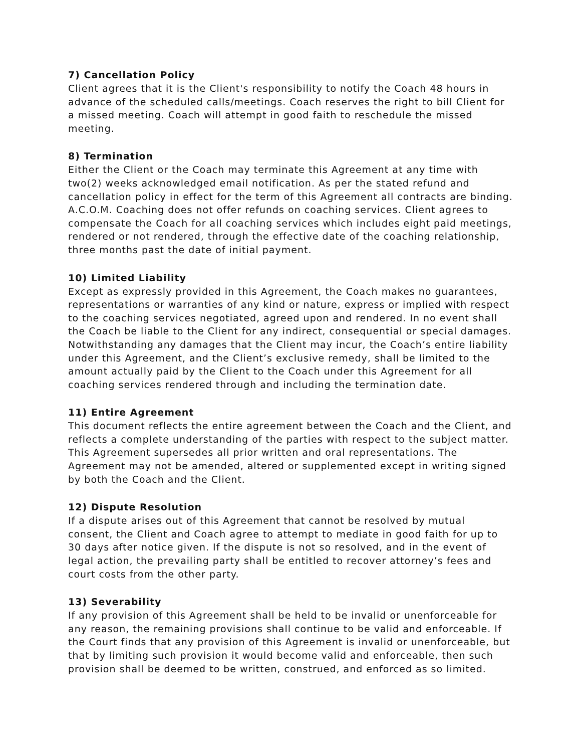7) Cancellation Policy
Client agrees that it is the Client's responsibility to notify the Coach 48 hours in advance of the scheduled calls/meetings. Coach reserves the right to bill Client for a missed meeting. Coach will attempt in good faith to reschedule the missed meeting.
8) Termination
Either the Client or the Coach may terminate this Agreement at any time with two(2) weeks acknowledged email notification. As per the stated refund and cancellation policy in effect for the term of this Agreement all contracts are binding. A.C.O.M. Coaching does not offer refunds on coaching services. Client agrees to compensate the Coach for all coaching services which includes eight paid meetings, rendered or not rendered, through the effective date of the coaching relationship, three months past the date of initial payment.
10) Limited Liability
Except as expressly provided in this Agreement, the Coach makes no guarantees, representations or warranties of any kind or nature, express or implied with respect to the coaching services negotiated, agreed upon and rendered. In no event shall the Coach be liable to the Client for any indirect, consequential or special damages. Notwithstanding any damages that the Client may incur, the Coach’s entire liability under this Agreement, and the Client’s exclusive remedy, shall be limited to the amount actually paid by the Client to the Coach under this Agreement for all coaching services rendered through and including the termination date.
11) Entire Agreement
This document reflects the entire agreement between the Coach and the Client, and reflects a complete understanding of the parties with respect to the subject matter. This Agreement supersedes all prior written and oral representations. The Agreement may not be amended, altered or supplemented except in writing signed by both the Coach and the Client.
12) Dispute Resolution
If a dispute arises out of this Agreement that cannot be resolved by mutual consent, the Client and Coach agree to attempt to mediate in good faith for up to 30 days after notice given. If the dispute is not so resolved, and in the event of legal action, the prevailing party shall be entitled to recover attorney’s fees and court costs from the other party.
13) Severability
If any provision of this Agreement shall be held to be invalid or unenforceable for any reason, the remaining provisions shall continue to be valid and enforceable. If the Court finds that any provision of this Agreement is invalid or unenforceable, but that by limiting such provision it would become valid and enforceable, then such provision shall be deemed to be written, construed, and enforced as so limited.